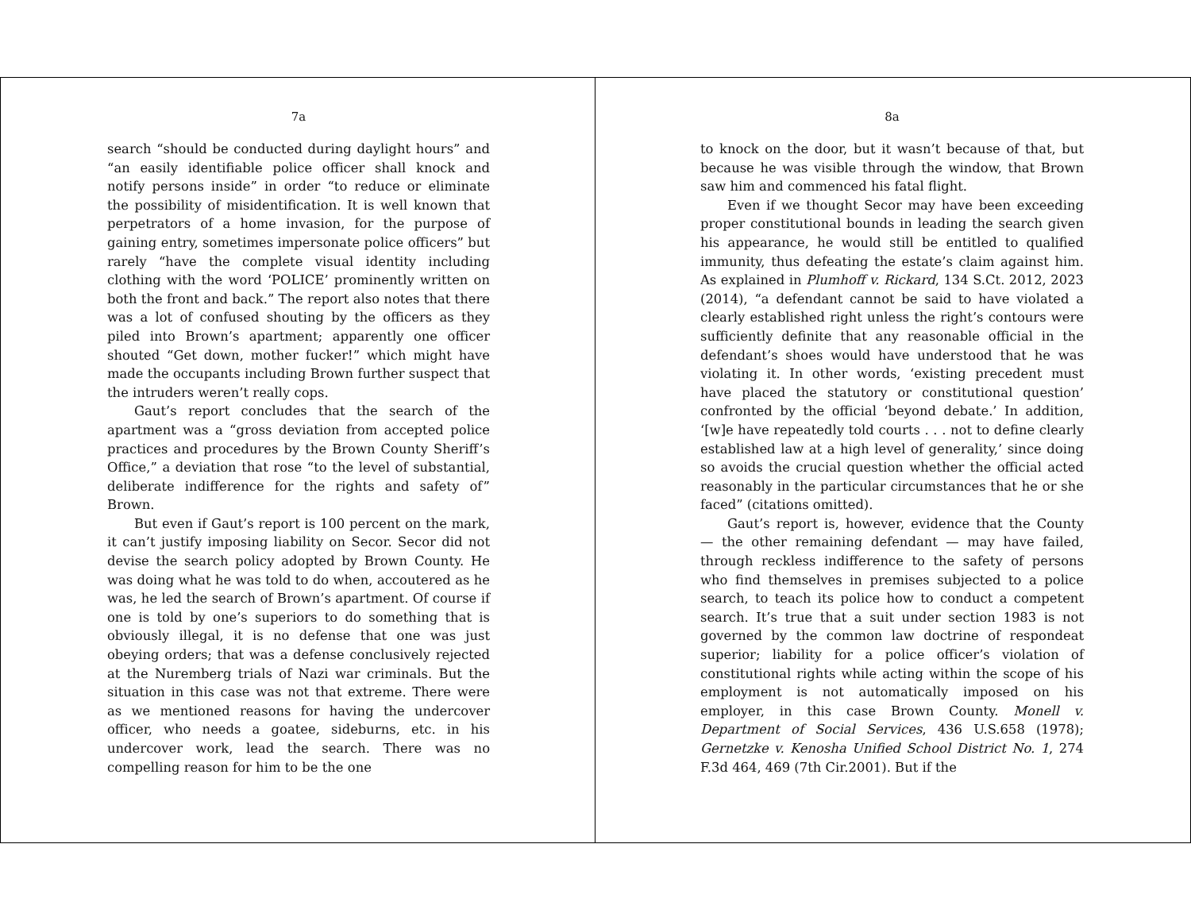7a
search “should be conducted during daylight hours” and “an easily identifiable police officer shall knock and notify persons inside” in order “to reduce or eliminate the possibility of misidentification. It is well known that perpetrators of a home invasion, for the purpose of gaining entry, sometimes impersonate police officers” but rarely “have the complete visual identity including clothing with the word ‘POLICE’ prominently written on both the front and back.” The report also notes that there was a lot of confused shouting by the officers as they piled into Brown’s apartment; apparently one officer shouted “Get down, mother fucker!” which might have made the occupants including Brown further suspect that the intruders weren’t really cops.
Gaut’s report concludes that the search of the apartment was a “gross deviation from accepted police practices and procedures by the Brown County Sheriff’s Office,” a deviation that rose “to the level of substantial, deliberate indifference for the rights and safety of” Brown.
But even if Gaut’s report is 100 percent on the mark, it can’t justify imposing liability on Secor. Secor did not devise the search policy adopted by Brown County. He was doing what he was told to do when, accoutered as he was, he led the search of Brown’s apartment. Of course if one is told by one’s superiors to do something that is obviously illegal, it is no defense that one was just obeying orders; that was a defense conclusively rejected at the Nuremberg trials of Nazi war criminals. But the situation in this case was not that extreme. There were as we mentioned reasons for having the undercover officer, who needs a goatee, sideburns, etc. in his undercover work, lead the search. There was no compelling reason for him to be the one
8a
to knock on the door, but it wasn’t because of that, but because he was visible through the window, that Brown saw him and commenced his fatal flight.
Even if we thought Secor may have been exceeding proper constitutional bounds in leading the search given his appearance, he would still be entitled to qualified immunity, thus defeating the estate’s claim against him. As explained in Plumhoff v. Rickard, 134 S.Ct. 2012, 2023 (2014), “a defendant cannot be said to have violated a clearly established right unless the right’s contours were sufficiently definite that any reasonable official in the defendant’s shoes would have understood that he was violating it. In other words, ‘existing precedent must have placed the statutory or constitutional question’ confronted by the official ‘beyond debate.’ In addition, ‘[w]e have repeatedly told courts . . . not to define clearly established law at a high level of generality,’ since doing so avoids the crucial question whether the official acted reasonably in the particular circumstances that he or she faced” (citations omitted).
Gaut’s report is, however, evidence that the County — the other remaining defendant — may have failed, through reckless indifference to the safety of persons who find themselves in premises subjected to a police search, to teach its police how to conduct a competent search. It’s true that a suit under section 1983 is not governed by the common law doctrine of respondeat superior; liability for a police officer’s violation of constitutional rights while acting within the scope of his employment is not automatically imposed on his employer, in this case Brown County. Monell v. Department of Social Services, 436 U.S.658 (1978); Gernetzke v. Kenosha Unified School District No. 1, 274 F.3d 464, 469 (7th Cir.2001). But if the